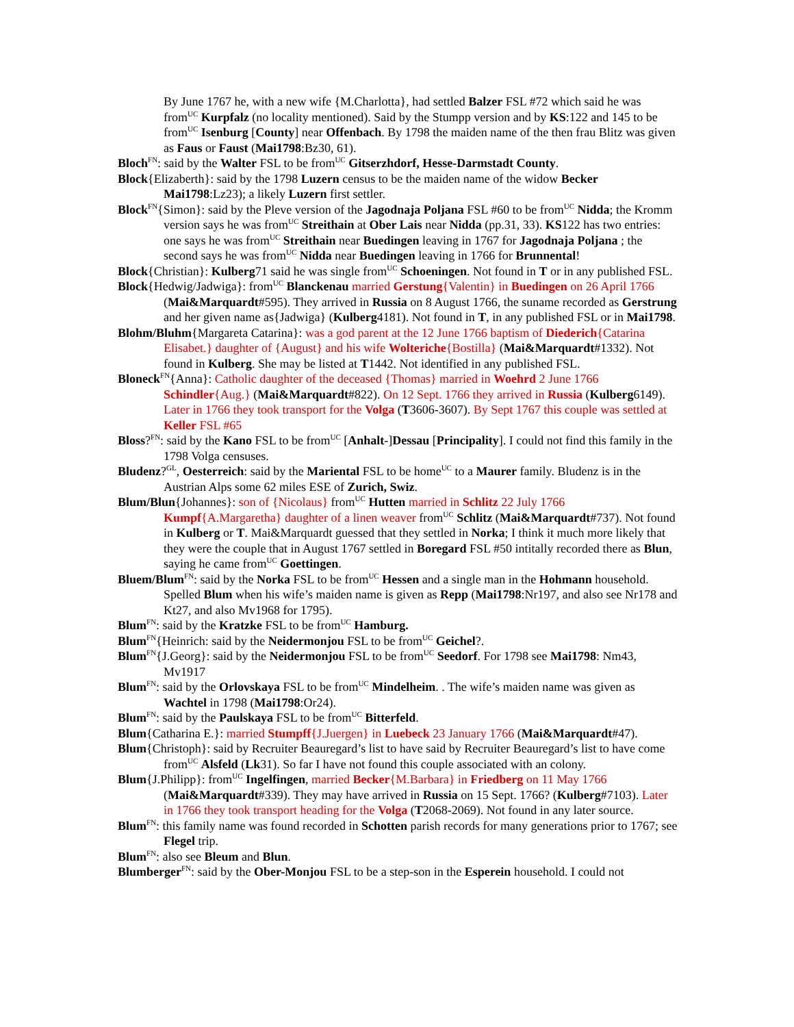By June 1767 he, with a new wife {M.Charlotta}, had settled Balzer FSL #72 which said he was from<sup>UC</sup> Kurpfalz (no locality mentioned). Said by the Stumpp version and by KS:122 and 145 to be from<sup>UC</sup> Isenburg [County] near Offenbach. By 1798 the maiden name of the then frau Blitz was given as Faus or Faust (Mai1798:Bz30, 61).
Bloch<sup>FN</sup>: said by the Walter FSL to be from<sup>UC</sup> Gitserzhdorf, Hesse-Darmstadt County.
Block{Elizaberth}: said by the 1798 Luzern census to be the maiden name of the widow Becker Mai1798:Lz23); a likely Luzern first settler.
Block<sup>FN</sup>{Simon}: said by the Pleve version of the Jagodnaja Poljana FSL #60 to be from<sup>UC</sup> Nidda; the Kromm version says he was from<sup>UC</sup> Streithain at Ober Lais near Nidda (pp.31, 33). KS122 has two entries: one says he was from<sup>UC</sup> Streithain near Buedingen leaving in 1767 for Jagodnaja Poljana ; the second says he was from<sup>UC</sup> Nidda near Buedingen leaving in 1766 for Brunnental!
Block{Christian}: Kulberg71 said he was single from<sup>UC</sup> Schoeningen. Not found in T or in any published FSL.
Block{Hedwig/Jadwiga}: from<sup>UC</sup> Blanckenau married Gerstung{Valentin} in Buedingen on 26 April 1766 (Mai&Marquardt#595). They arrived in Russia on 8 August 1766, the suname recorded as Gerstrung and her given name as{Jadwiga} (Kulberg4181). Not found in T, in any published FSL or in Mai1798.
Blohm/Bluhm{Margareta Catarina}: was a god parent at the 12 June 1766 baptism of Diederich{Catarina Elisabet.} daughter of {August} and his wife Wolteriche{Bostilla} (Mai&Marquardt#1332). Not found in Kulberg. She may be listed at T1442. Not identified in any published FSL.
Bloneck<sup>FN</sup>{Anna}: Catholic daughter of the deceased {Thomas} married in Woehrd 2 June 1766 Schindler{Aug.} (Mai&Marquardt#822). On 12 Sept. 1766 they arrived in Russia (Kulberg6149). Later in 1766 they took transport for the Volga (T3606-3607). By Sept 1767 this couple was settled at Keller FSL #65
Bloss?<sup>FN</sup>: said by the Kano FSL to be from<sup>UC</sup> [Anhalt-]Dessau [Principality]. I could not find this family in the 1798 Volga censuses.
Bludenz?<sup>GL</sup>, Oesterreich: said by the Mariental FSL to be home<sup>UC</sup> to a Maurer family. Bludenz is in the Austrian Alps some 62 miles ESE of Zurich, Swiz.
Blum/Blun{Johannes}: son of {Nicolaus} from<sup>UC</sup> Hutten married in Schlitz 22 July 1766 Kumpf{A.Margaretha} daughter of a linen weaver from<sup>UC</sup> Schlitz (Mai&Marquardt#737). Not found in Kulberg or T. Mai&Marquardt guessed that they settled in Norka; I think it much more likely that they were the couple that in August 1767 settled in Boregard FSL #50 intitally recorded there as Blun, saying he came from<sup>UC</sup> Goettingen.
Bluem/Blum<sup>FN</sup>: said by the Norka FSL to be from<sup>UC</sup> Hessen and a single man in the Hohmann household. Spelled Blum when his wife’s maiden name is given as Repp (Mai1798:Nr197, and also see Nr178 and Kt27, and also Mv1968 for 1795).
Blum<sup>FN</sup>: said by the Kratzke FSL to be from<sup>UC</sup> Hamburg.
Blum<sup>FN</sup>{Heinrich: said by the Neidermonjou FSL to be from<sup>UC</sup> Geichel?.
Blum<sup>FN</sup>{J.Georg}: said by the Neidermonjou FSL to be from<sup>UC</sup> Seedorf. For 1798 see Mai1798: Nm43, Mv1917
Blum<sup>FN</sup>: said by the Orlovskaya FSL to be from<sup>UC</sup> Mindelheim. . The wife’s maiden name was given as Wachtel in 1798 (Mai1798:Or24).
Blum<sup>FN</sup>: said by the Paulskaya FSL to be from<sup>UC</sup> Bitterfeld.
Blum{Catharina E.}: married Stumpff{J.Juergen} in Luebeck 23 January 1766 (Mai&Marquardt#47).
Blum{Christoph}: said by Recruiter Beauregard’s list to have said by Recruiter Beauregard’s list to have come from<sup>UC</sup> Alsfeld (Lk31). So far I have not found this couple associated with an colony.
Blum{J.Philipp}: from<sup>UC</sup> Ingelfingen, married Becker{M.Barbara} in Friedberg on 11 May 1766 (Mai&Marquardt#339). They may have arrived in Russia on 15 Sept. 1766? (Kulberg#7103). Later in 1766 they took transport heading for the Volga (T2068-2069). Not found in any later source.
Blum<sup>FN</sup>: this family name was found recorded in Schotten parish records for many generations prior to 1767; see Flegel trip.
Blum<sup>FN</sup>: also see Bleum and Blun.
Blumberger<sup>FN</sup>: said by the Ober-Monjou FSL to be a step-son in the Esperein household. I could not